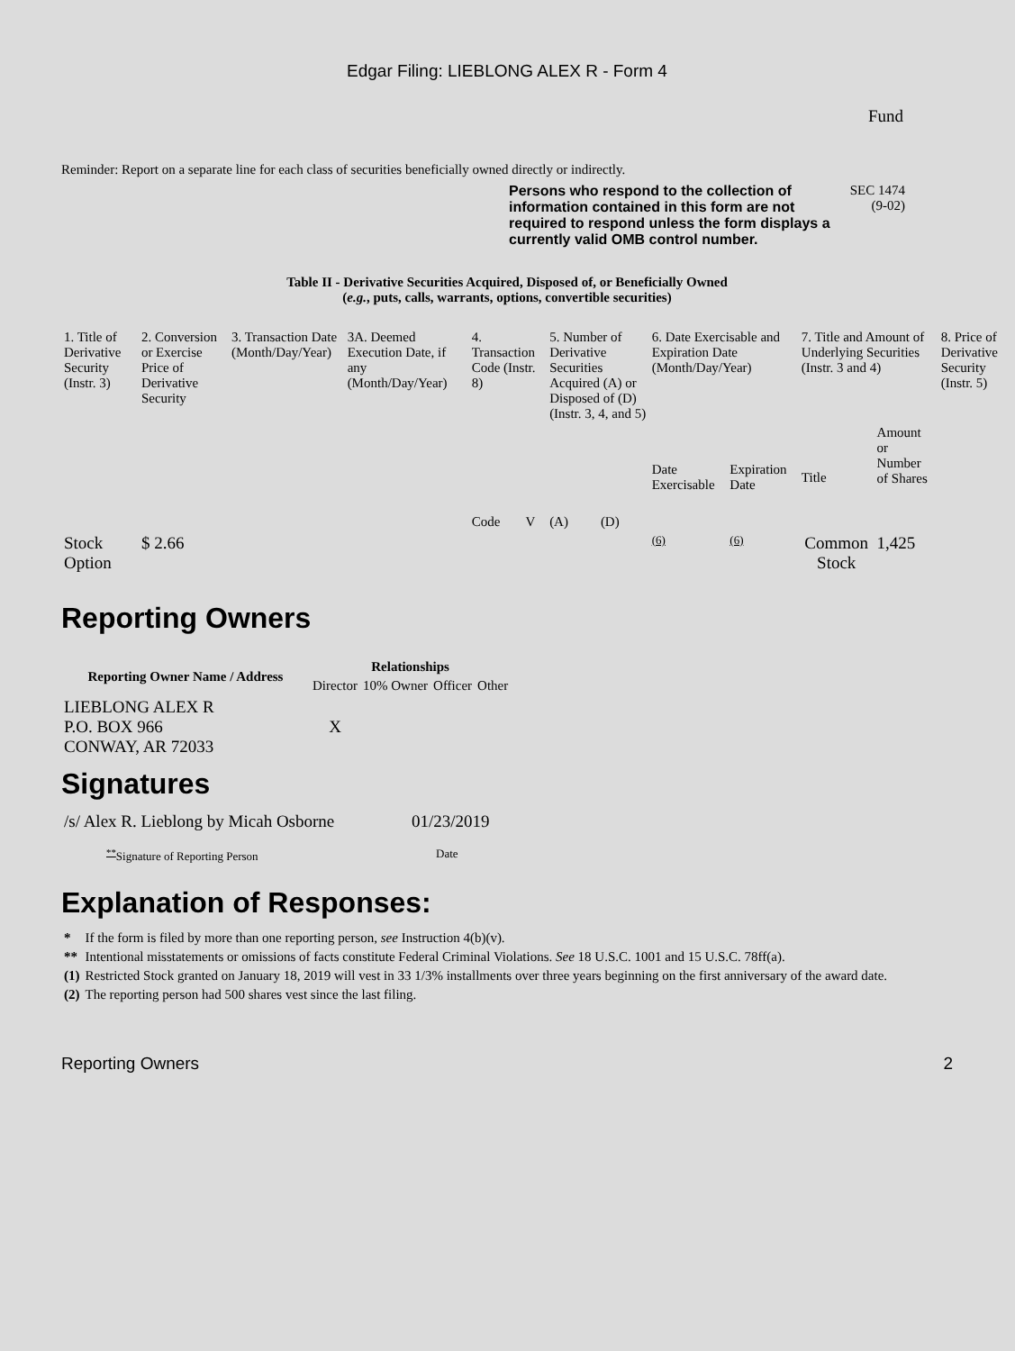Edgar Filing: LIEBLONG ALEX R - Form 4
Fund
Reminder: Report on a separate line for each class of securities beneficially owned directly or indirectly.
Persons who respond to the collection of information contained in this form are not required to respond unless the form displays a currently valid OMB control number.
SEC 1474
(9-02)
Table II - Derivative Securities Acquired, Disposed of, or Beneficially Owned
(e.g., puts, calls, warrants, options, convertible securities)
| 1. Title of Derivative Security (Instr. 3) | 2. Conversion or Exercise Price of Derivative Security | 3. Transaction Date (Month/Day/Year) | 3A. Deemed Execution Date, if any (Month/Day/Year) | 4. Transaction Code (Instr. 8) | | 5. Number of Derivative Securities Acquired (A) or Disposed of (D) (Instr. 3, 4, and 5) | | 6. Date Exercisable and Expiration Date (Month/Day/Year) | | 7. Title and Amount of Underlying Securities (Instr. 3 and 4) | | 8. Price of Derivative Security (Instr. 5) |
| | | | | Code | V | (A) | (D) | Date Exercisable | Expiration Date | Title | Amount or Number of Shares | |
| Stock Option | $ 2.66 | | | | | | | (6) | (6) | Common Stock | 1,425 | |
Reporting Owners
| Reporting Owner Name / Address | Relationships | | | |
| --- | --- | --- | --- | --- |
| | Director | 10% Owner | Officer | Other |
| LIEBLONG ALEX R P.O. BOX 966 CONWAY, AR 72033 | X | | | |
Signatures
| /s/ Alex R. Lieblong by Micah Osborne | 01/23/2019 |
| <sup>**</sup> Signature of Reporting Person | Date |
Explanation of Responses:
| * | If the form is filed by more than one reporting person, see Instruction 4(b)(v). |
| ** | Intentional misstatements or omissions of facts constitute Federal Criminal Violations. See 18 U.S.C. 1001 and 15 U.S.C. 78ff(a). |
| (1) | Restricted Stock granted on January 18, 2019 will vest in 33 1/3% installments over three years beginning on the first anniversary of the award date. |
| (2) | The reporting person had 500 shares vest since the last filing. |
Reporting Owners 2